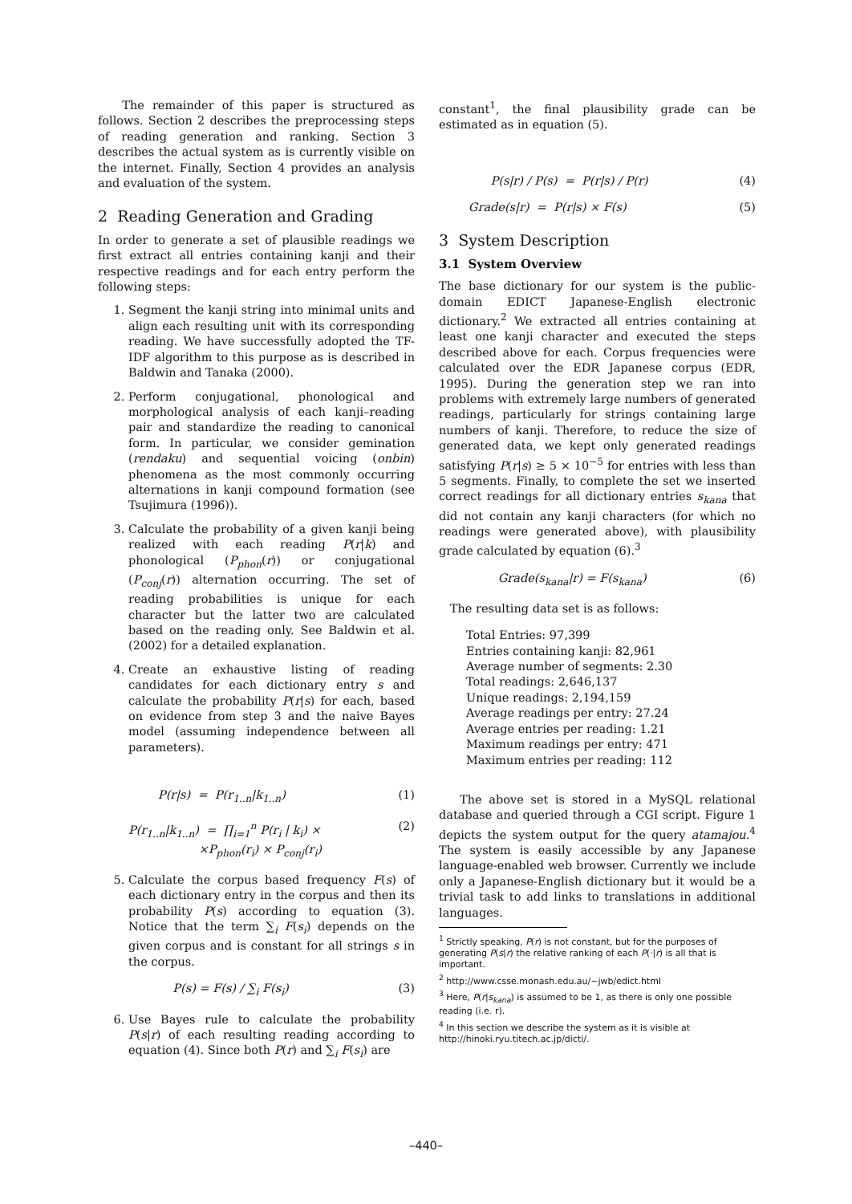The remainder of this paper is structured as follows. Section 2 describes the preprocessing steps of reading generation and ranking. Section 3 describes the actual system as is currently visible on the internet. Finally, Section 4 provides an analysis and evaluation of the system.
2 Reading Generation and Grading
In order to generate a set of plausible readings we first extract all entries containing kanji and their respective readings and for each entry perform the following steps:
1. Segment the kanji string into minimal units and align each resulting unit with its corresponding reading. We have successfully adopted the TF-IDF algorithm to this purpose as is described in Baldwin and Tanaka (2000).
2. Perform conjugational, phonological and morphological analysis of each kanji–reading pair and standardize the reading to canonical form. In particular, we consider gemination (rendaku) and sequential voicing (onbin) phenomena as the most commonly occurring alternations in kanji compound formation (see Tsujimura (1996)).
3. Calculate the probability of a given kanji being realized with each reading P(r|k) and phonological (P<sub>phon</sub>(r)) or conjugational (P<sub>conj</sub>(r)) alternation occurring. The set of reading probabilities is unique for each character but the latter two are calculated based on the reading only. See Baldwin et al. (2002) for a detailed explanation.
4. Create an exhaustive listing of reading candidates for each dictionary entry s and calculate the probability P(r|s) for each, based on evidence from step 3 and the naive Bayes model (assuming independence between all parameters).
P(r|s) = P(r<sub>1..n</sub>|k<sub>1..n</sub>) (1)
P(r<sub>1..n</sub>|k<sub>1..n</sub>) = ∏<sub>i=1</sub><sup>n</sup> P(r<sub>i</sub> | k<sub>i</sub>) ×
×P<sub>phon</sub>(r<sub>i</sub>) × P<sub>conj</sub>(r<sub>i</sub>) (2)
5. Calculate the corpus based frequency F(s) of each dictionary entry in the corpus and then its probability P(s) according to equation (3). Notice that the term ∑<sub>i</sub> F(s<sub>i</sub>) depends on the given corpus and is constant for all strings s in the corpus.
P(s) = F(s) / ∑<sub>i</sub> F(s<sub>i</sub>) (3)
6. Use Bayes rule to calculate the probability P(s|r) of each resulting reading according to equation (4). Since both P(r) and ∑<sub>i</sub> F(s<sub>i</sub>) are
constant<sup>1</sup>, the final plausibility grade can be estimated as in equation (5).
P(s|r) / P(s) = P(r|s) / P(r) (4)
Grade(s|r) = P(r|s) × F(s) (5)
3 System Description
3.1 System Overview
The base dictionary for our system is the public-domain EDICT Japanese-English electronic dictionary.<sup>2</sup> We extracted all entries containing at least one kanji character and executed the steps described above for each. Corpus frequencies were calculated over the EDR Japanese corpus (EDR, 1995). During the generation step we ran into problems with extremely large numbers of generated readings, particularly for strings containing large numbers of kanji. Therefore, to reduce the size of generated data, we kept only generated readings satisfying P(r|s) ≥ 5 × 10<sup>−5</sup> for entries with less than 5 segments. Finally, to complete the set we inserted correct readings for all dictionary entries s<sub>kana</sub> that did not contain any kanji characters (for which no readings were generated above), with plausibility grade calculated by equation (6).<sup>3</sup>
Grade(s<sub>kana</sub>|r) = F(s<sub>kana</sub>) (6)
The resulting data set is as follows:
Total Entries: 97,399
Entries containing kanji: 82,961
Average number of segments: 2.30
Total readings: 2,646,137
Unique readings: 2,194,159
Average readings per entry: 27.24
Average entries per reading: 1.21
Maximum readings per entry: 471
Maximum entries per reading: 112
The above set is stored in a MySQL relational database and queried through a CGI script. Figure 1 depicts the system output for the query atamajou.<sup>4</sup> The system is easily accessible by any Japanese language-enabled web browser. Currently we include only a Japanese-English dictionary but it would be a trivial task to add links to translations in additional languages.
<sup>1</sup> Strictly speaking, P(r) is not constant, but for the purposes of generating P(s|r) the relative ranking of each P(·|r) is all that is important.
<sup>2</sup> http://www.csse.monash.edu.au/~jwb/edict.html
<sup>3</sup> Here, P(r|s<sub>kana</sub>) is assumed to be 1, as there is only one possible reading (i.e. r).
<sup>4</sup> In this section we describe the system as it is visible at http://hinoki.ryu.titech.ac.jp/dicti/.
–440–